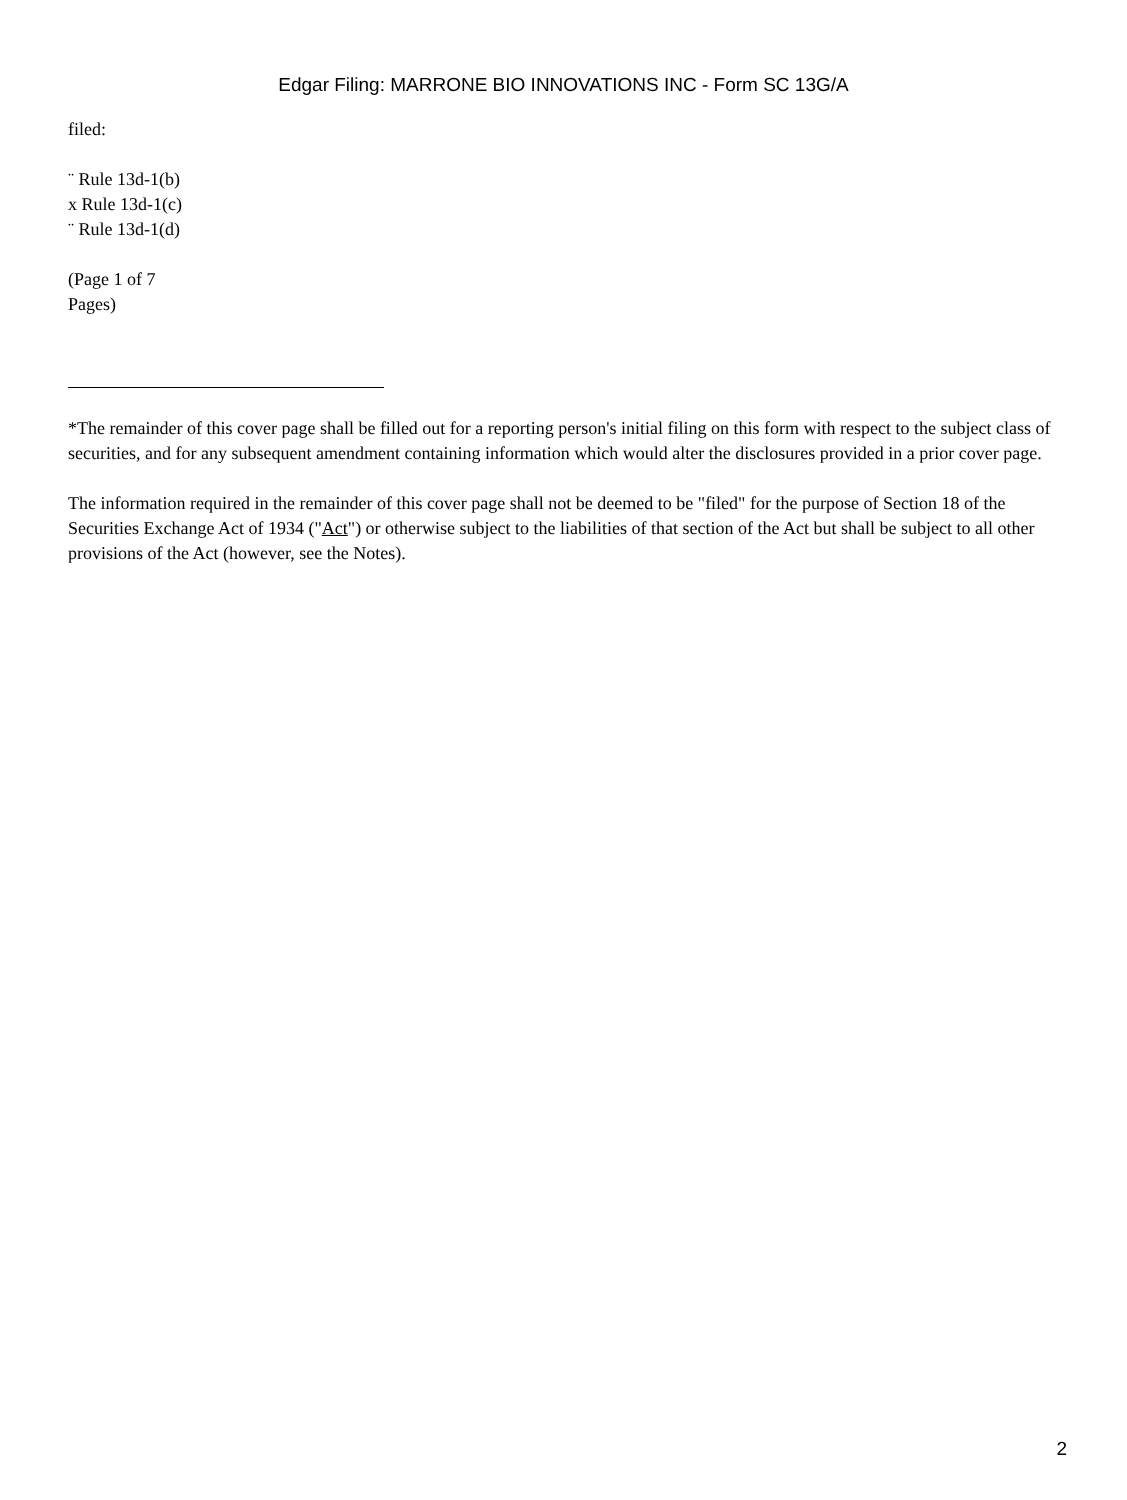Edgar Filing: MARRONE BIO INNOVATIONS INC - Form SC 13G/A
filed:
¨ Rule 13d-1(b)
x Rule 13d-1(c)
¨ Rule 13d-1(d)
(Page 1 of 7
Pages)
*The remainder of this cover page shall be filled out for a reporting person's initial filing on this form with respect to the subject class of securities, and for any subsequent amendment containing information which would alter the disclosures provided in a prior cover page.
The information required in the remainder of this cover page shall not be deemed to be "filed" for the purpose of Section 18 of the Securities Exchange Act of 1934 ("Act") or otherwise subject to the liabilities of that section of the Act but shall be subject to all other provisions of the Act (however, see the Notes).
2